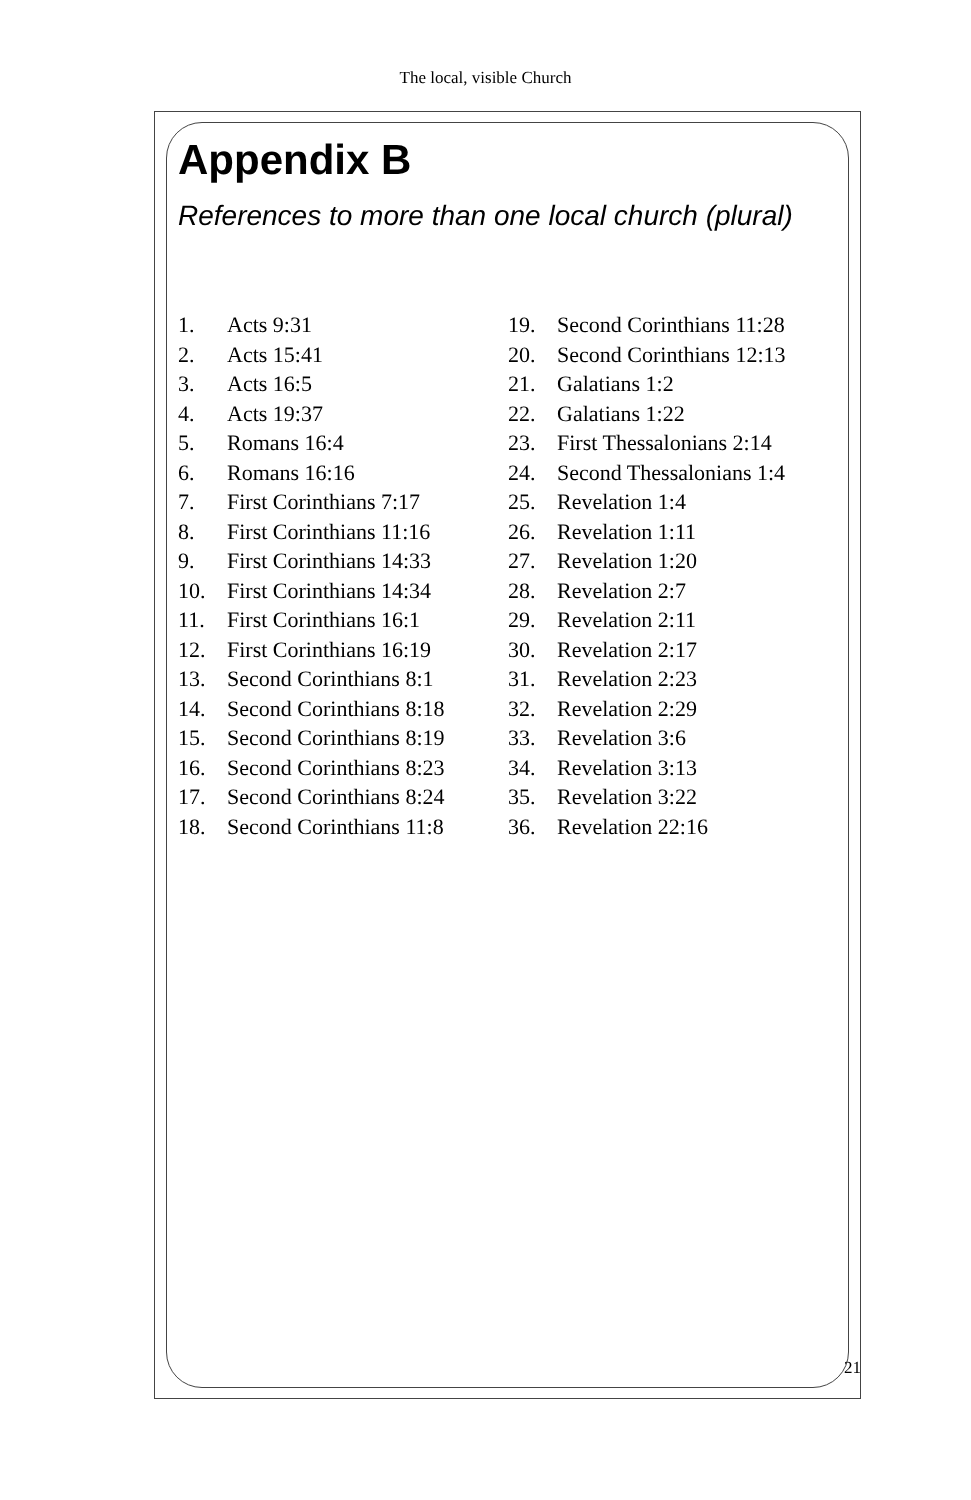The local, visible Church
Appendix B
References to more than one local church (plural)
1. Acts 9:31
2. Acts 15:41
3. Acts 16:5
4. Acts 19:37
5. Romans 16:4
6. Romans 16:16
7. First Corinthians 7:17
8. First Corinthians 11:16
9. First Corinthians 14:33
10. First Corinthians 14:34
11. First Corinthians 16:1
12. First Corinthians 16:19
13. Second Corinthians 8:1
14. Second Corinthians 8:18
15. Second Corinthians 8:19
16. Second Corinthians 8:23
17. Second Corinthians 8:24
18. Second Corinthians 11:8
19. Second Corinthians 11:28
20. Second Corinthians 12:13
21. Galatians 1:2
22. Galatians 1:22
23. First Thessalonians 2:14
24. Second Thessalonians 1:4
25. Revelation 1:4
26. Revelation 1:11
27. Revelation 1:20
28. Revelation 2:7
29. Revelation 2:11
30. Revelation 2:17
31. Revelation 2:23
32. Revelation 2:29
33. Revelation 3:6
34. Revelation 3:13
35. Revelation 3:22
36. Revelation 22:16
21